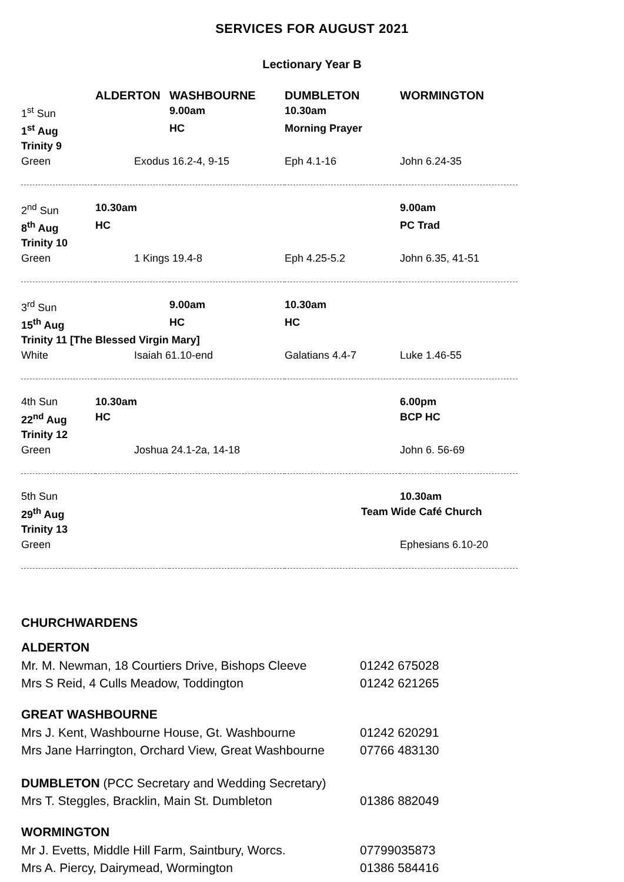SERVICES FOR AUGUST 2021
Lectionary Year B
| | ALDERTON | WASHBOURNE | DUMBLETON | WORMINGTON |
| --- | --- | --- | --- | --- |
| 1<sup>st</sup> Sun | | 9.00am | 10.30am | |
| 1<sup>st</sup> Aug | | HC | Morning Prayer | |
| Trinity 9 | | | | |
| Green | Exodus 16.2-4, 9-15 | | Eph 4.1-16 | John 6.24-35 |
| 2<sup>nd</sup> Sun | 10.30am | | | 9.00am |
| 8<sup>th</sup> Aug | HC | | | PC Trad |
| Trinity 10 | | | | |
| Green | 1 Kings 19.4-8 | | Eph 4.25-5.2 | John 6.35, 41-51 |
| 3<sup>rd</sup> Sun | | 9.00am | 10.30am | |
| 15<sup>th</sup> Aug | | HC | HC | |
| Trinity 11 [The Blessed Virgin Mary] | | | | |
| White | Isaiah 61.10-end | | Galatians 4.4-7 | Luke 1.46-55 |
| 4th Sun | 10.30am | | | 6.00pm |
| 22<sup>nd</sup> Aug | HC | | | BCP HC |
| Trinity 12 | | | | |
| Green | Joshua 24.1-2a, 14-18 | | | John 6. 56-69 |
| 5th Sun | | | | 10.30am |
| 29<sup>th</sup> Aug | | | Team Wide Café Church | |
| Trinity 13 | | | | |
| Green | | | | Ephesians 6.10-20 |
CHURCHWARDENS
ALDERTON
Mr. M. Newman, 18 Courtiers Drive, Bishops Cleeve 01242 675028
Mrs S Reid, 4 Culls Meadow, Toddington 01242 621265
GREAT WASHBOURNE
Mrs J. Kent, Washbourne House, Gt. Washbourne 01242 620291
Mrs Jane Harrington, Orchard View, Great Washbourne 07766 483130
DUMBLETON (PCC Secretary and Wedding Secretary)
Mrs T. Steggles, Bracklin, Main St. Dumbleton 01386 882049
WORMINGTON
Mr J. Evetts, Middle Hill Farm, Saintbury, Worcs. 07799035873
Mrs A. Piercy, Dairymead, Wormington 01386 584416